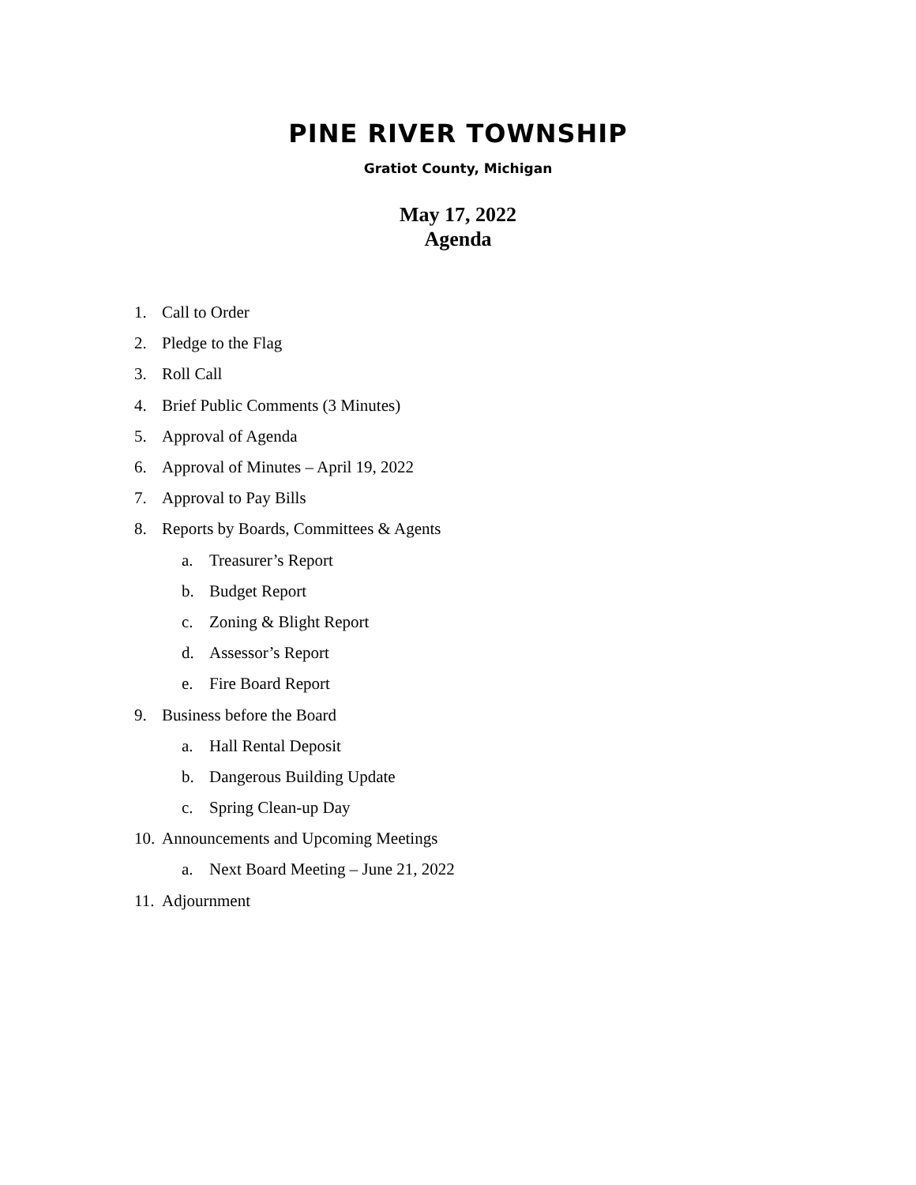PINE RIVER TOWNSHIP
Gratiot County, Michigan
May 17, 2022
Agenda
1. Call to Order
2. Pledge to the Flag
3. Roll Call
4. Brief Public Comments (3 Minutes)
5. Approval of Agenda
6. Approval of Minutes – April 19, 2022
7. Approval to Pay Bills
8. Reports by Boards, Committees & Agents
a. Treasurer’s Report
b. Budget Report
c. Zoning & Blight Report
d. Assessor’s Report
e. Fire Board Report
9. Business before the Board
a. Hall Rental Deposit
b. Dangerous Building Update
c. Spring Clean-up Day
10. Announcements and Upcoming Meetings
a. Next Board Meeting – June 21, 2022
11. Adjournment